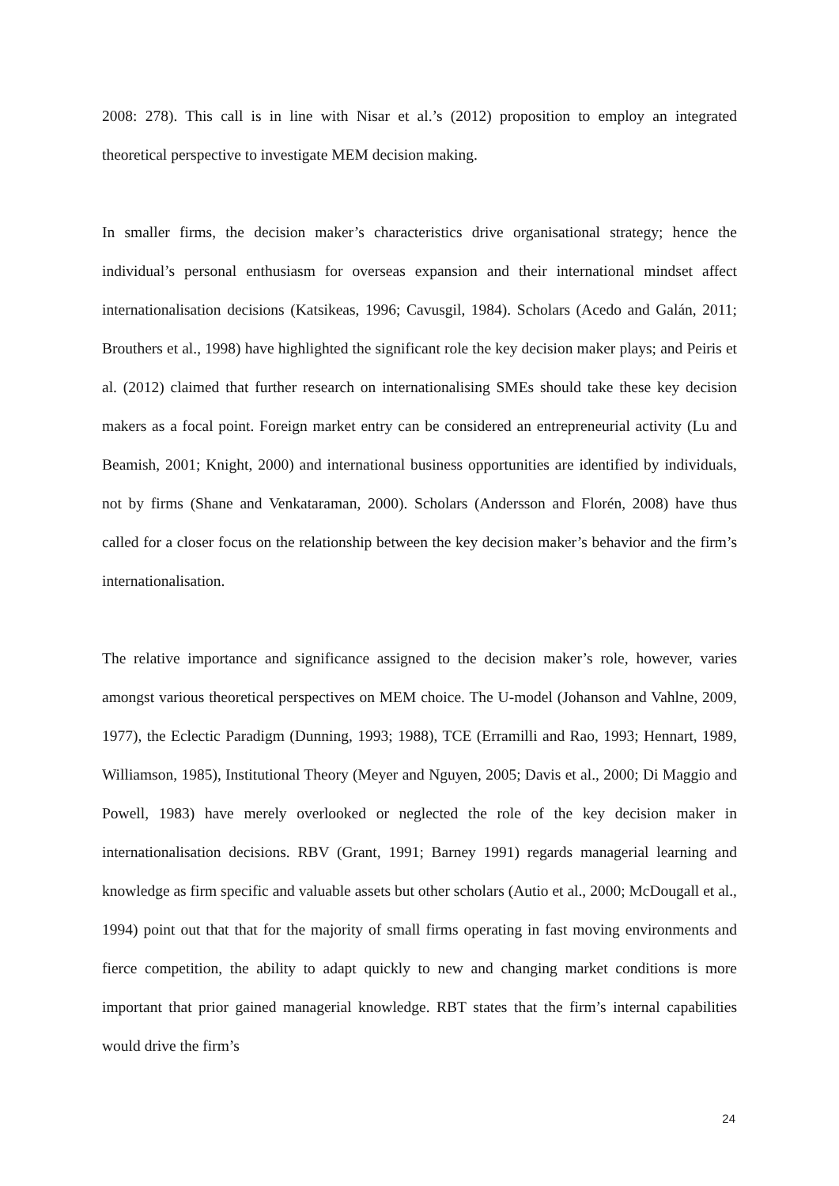2008: 278). This call is in line with Nisar et al.’s (2012) proposition to employ an integrated theoretical perspective to investigate MEM decision making.
In smaller firms, the decision maker’s characteristics drive organisational strategy; hence the individual’s personal enthusiasm for overseas expansion and their international mindset affect internationalisation decisions (Katsikeas, 1996; Cavusgil, 1984). Scholars (Acedo and Galán, 2011; Brouthers et al., 1998) have highlighted the significant role the key decision maker plays; and Peiris et al. (2012) claimed that further research on internationalising SMEs should take these key decision makers as a focal point. Foreign market entry can be considered an entrepreneurial activity (Lu and Beamish, 2001; Knight, 2000) and international business opportunities are identified by individuals, not by firms (Shane and Venkataraman, 2000). Scholars (Andersson and Florén, 2008) have thus called for a closer focus on the relationship between the key decision maker’s behavior and the firm’s internationalisation.
The relative importance and significance assigned to the decision maker’s role, however, varies amongst various theoretical perspectives on MEM choice. The U-model (Johanson and Vahlne, 2009, 1977), the Eclectic Paradigm (Dunning, 1993; 1988), TCE (Erramilli and Rao, 1993; Hennart, 1989, Williamson, 1985), Institutional Theory (Meyer and Nguyen, 2005; Davis et al., 2000; Di Maggio and Powell, 1983) have merely overlooked or neglected the role of the key decision maker in internationalisation decisions. RBV (Grant, 1991; Barney 1991) regards managerial learning and knowledge as firm specific and valuable assets but other scholars (Autio et al., 2000; McDougall et al., 1994) point out that that for the majority of small firms operating in fast moving environments and fierce competition, the ability to adapt quickly to new and changing market conditions is more important that prior gained managerial knowledge. RBT states that the firm’s internal capabilities would drive the firm’s
24